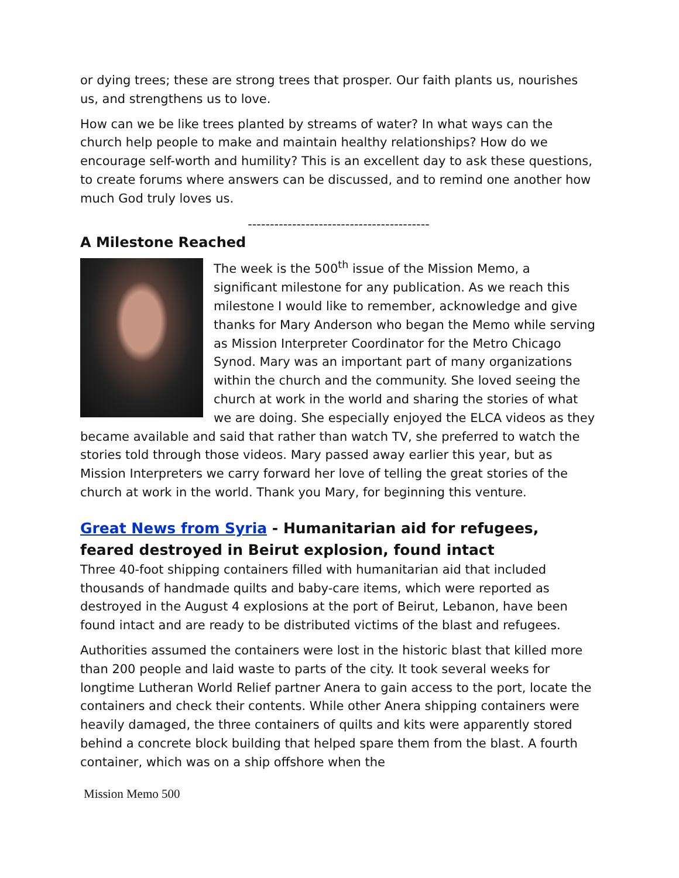or dying trees; these are strong trees that prosper. Our faith plants us, nourishes us, and strengthens us to love.
How can we be like trees planted by streams of water? In what ways can the church help people to make and maintain healthy relationships? How do we encourage self-worth and humility? This is an excellent day to ask these questions, to create forums where answers can be discussed, and to remind one another how much God truly loves us.
-----------------------------------------
A Milestone Reached
The week is the 500<sup>th</sup> issue of the Mission Memo, a significant milestone for any publication. As we reach this milestone I would like to remember, acknowledge and give thanks for Mary Anderson who began the Memo while serving as Mission Interpreter Coordinator for the Metro Chicago Synod. Mary was an important part of many organizations within the church and the community. She loved seeing the church at work in the world and sharing the stories of what we are doing. She especially enjoyed the ELCA videos as they became available and said that rather than watch TV, she preferred to watch the stories told through those videos. Mary passed away earlier this year, but as Mission Interpreters we carry forward her love of telling the great stories of the church at work in the world. Thank you Mary, for beginning this venture.
Great News from Syria - Humanitarian aid for refugees, feared destroyed in Beirut explosion, found intact
Three 40-foot shipping containers filled with humanitarian aid that included thousands of handmade quilts and baby-care items, which were reported as destroyed in the August 4 explosions at the port of Beirut, Lebanon, have been found intact and are ready to be distributed victims of the blast and refugees.
Authorities assumed the containers were lost in the historic blast that killed more than 200 people and laid waste to parts of the city. It took several weeks for longtime Lutheran World Relief partner Anera to gain access to the port, locate the containers and check their contents. While other Anera shipping containers were heavily damaged, the three containers of quilts and kits were apparently stored behind a concrete block building that helped spare them from the blast. A fourth container, which was on a ship offshore when the
Mission Memo 500